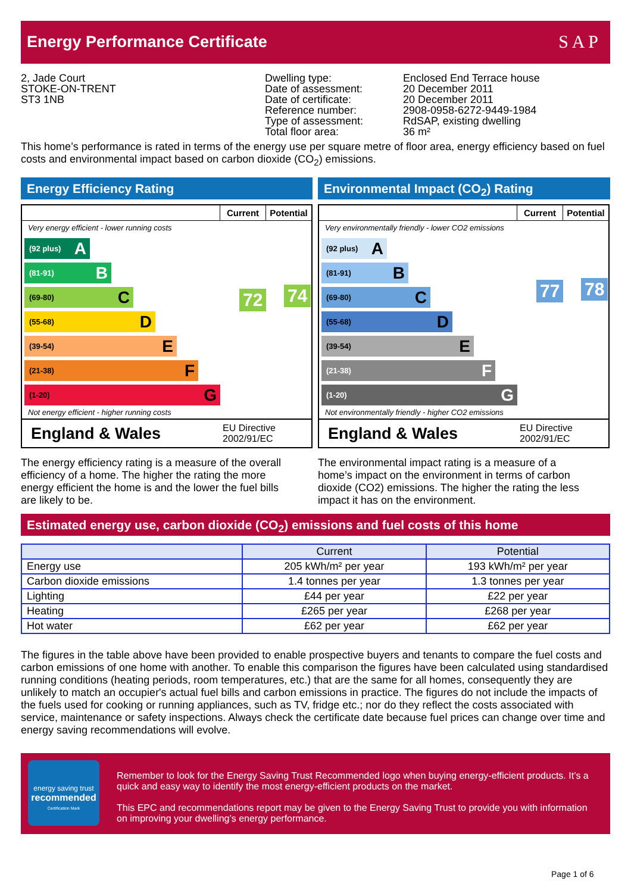Energy Performance Certificate
S A P
2, Jade Court
STOKE-ON-TRENT
ST3 1NB
Dwelling type:
Date of assessment:
Date of certificate:
Reference number:
Type of assessment:
Total floor area:
Enclosed End Terrace house
20 December 2011
20 December 2011
2908-0958-6272-9449-1984
RdSAP, existing dwelling
36 m²
This home’s performance is rated in terms of the energy use per square metre of floor area, energy efficiency based on fuel costs and environmental impact based on carbon dioxide (CO<sub>2</sub>) emissions.
Energy Efficiency Rating Environmental Impact (CO<sub>2</sub>) Rating
Current Potential
Very energy efficient - lower running costs
(92 plus) A
(81-91) B
(69-80) C
(55-68) D
(39-54) E
(21-38) F
(1-20) G
Not energy efficient - higher running costs
72 74
England & Wales EU Directive
2002/91/EC
Current Potential
Very environmentally friendly - lower CO2 emissions
(92 plus) A
(81-91) B
(69-80) C
(55-68) D
(39-54) E
(21-38) F
(1-20) G
Not environmentally friendly - higher CO2 emissions
77 78
England & Wales EU Directive
2002/91/EC
The energy efficiency rating is a measure of the overall efficiency of a home. The higher the rating the more energy efficient the home is and the lower the fuel bills are likely to be.
The environmental impact rating is a measure of a home’s impact on the environment in terms of carbon dioxide (CO2) emissions. The higher the rating the less impact it has on the environment.
Estimated energy use, carbon dioxide (CO<sub>2</sub>) emissions and fuel costs of this home
| | Current | Potential |
| --- | --- | --- |
| Energy use | 205 kWh/m² per year | 193 kWh/m² per year |
| Carbon dioxide emissions | 1.4 tonnes per year | 1.3 tonnes per year |
| Lighting | £44 per year | £22 per year |
| Heating | £265 per year | £268 per year |
| Hot water | £62 per year | £62 per year |
The figures in the table above have been provided to enable prospective buyers and tenants to compare the fuel costs and carbon emissions of one home with another. To enable this comparison the figures have been calculated using standardised running conditions (heating periods, room temperatures, etc.) that are the same for all homes, consequently they are unlikely to match an occupier's actual fuel bills and carbon emissions in practice. The figures do not include the impacts of the fuels used for cooking or running appliances, such as TV, fridge etc.; nor do they reflect the costs associated with service, maintenance or safety inspections. Always check the certificate date because fuel prices can change over time and energy saving recommendations will evolve.
energy saving trust
recommended
Certification Mark
Remember to look for the Energy Saving Trust Recommended logo when buying energy-efficient products. It’s a quick and easy way to identify the most energy-efficient products on the market.
This EPC and recommendations report may be given to the Energy Saving Trust to provide you with information on improving your dwelling’s energy performance.
Page 1 of 6